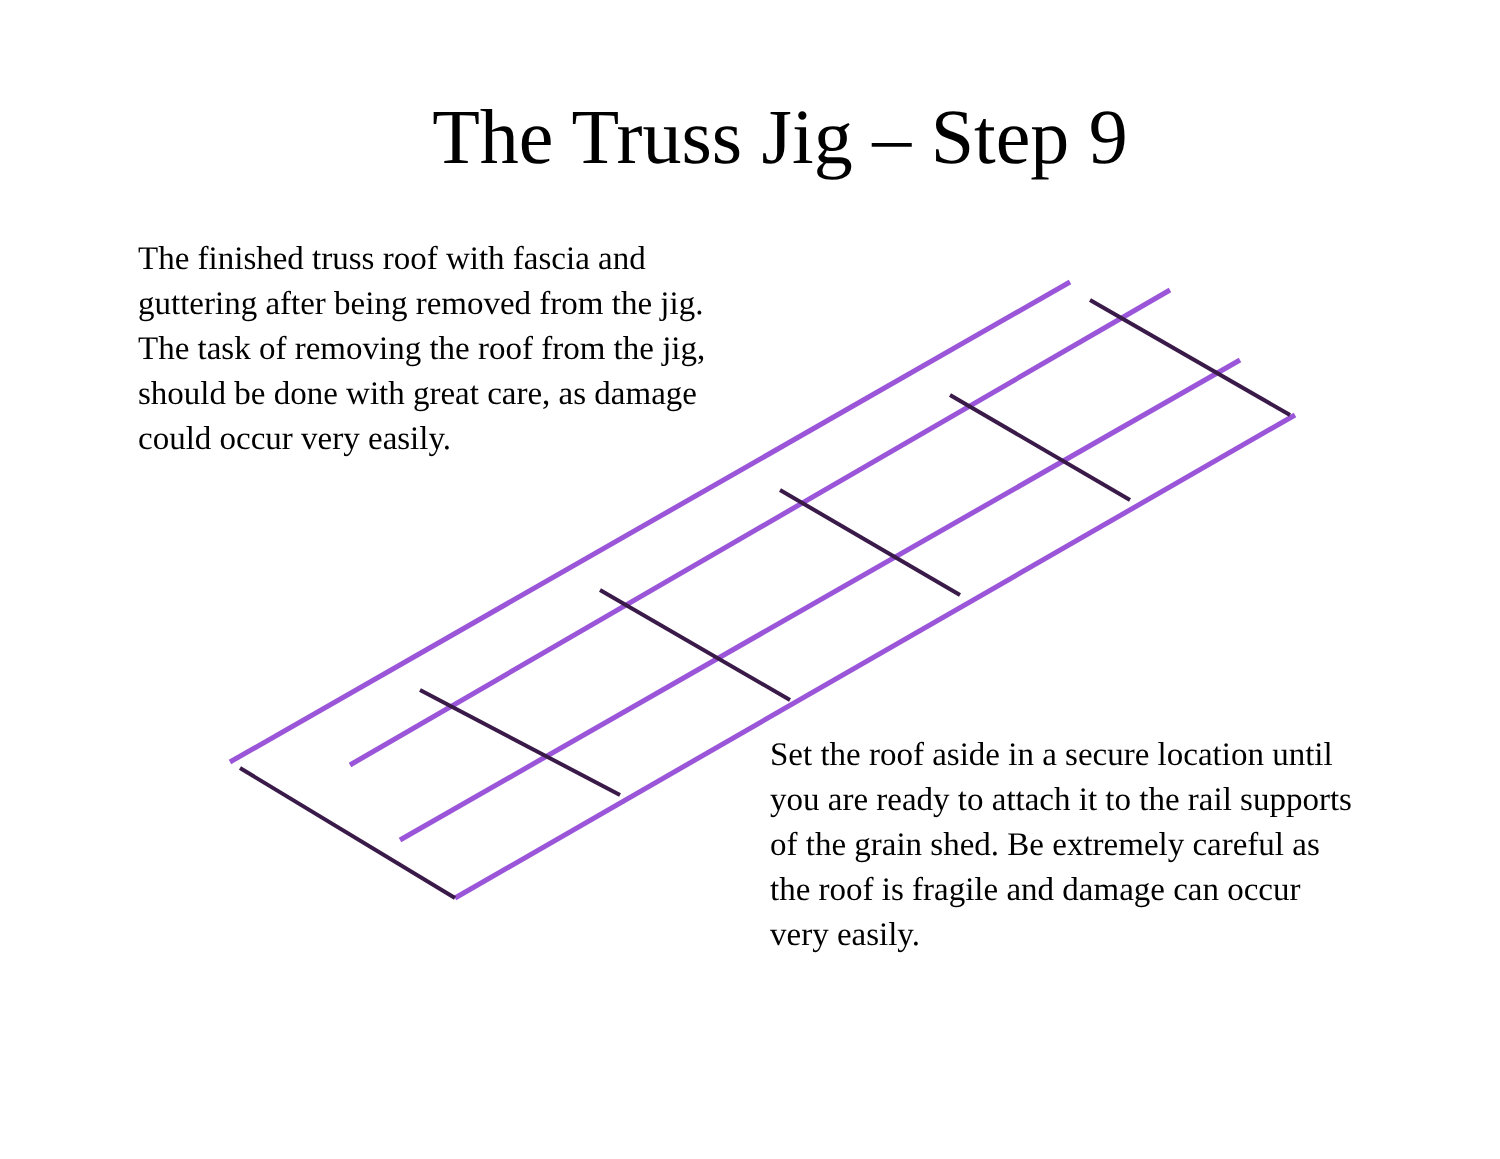The Truss Jig – Step 9
The finished truss roof with fascia and guttering after being removed from the jig. The task of removing the roof from the jig, should be done with great care, as damage could occur very easily.
Set the roof aside in a secure location until you are ready to attach it to the rail supports of the grain shed. Be extremely careful as the roof is fragile and damage can occur very easily.